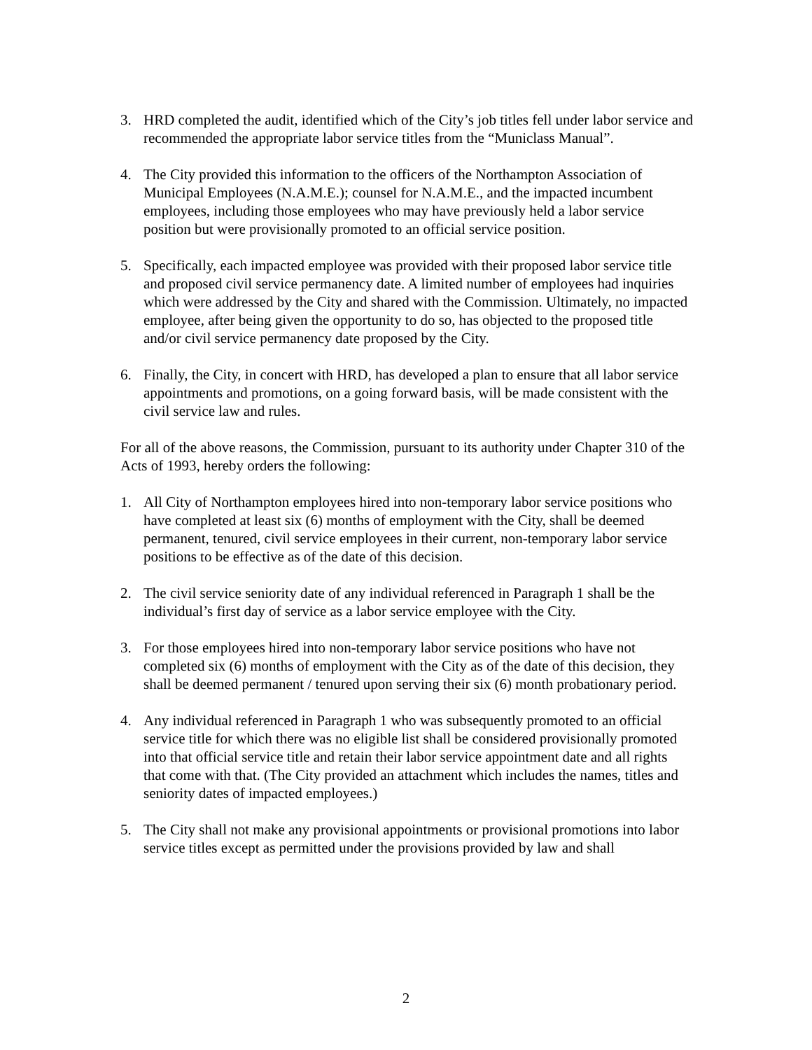3. HRD completed the audit, identified which of the City’s job titles fell under labor service and recommended the appropriate labor service titles from the “Municlass Manual”.
4. The City provided this information to the officers of the Northampton Association of Municipal Employees (N.A.M.E.); counsel for N.A.M.E., and the impacted incumbent employees, including those employees who may have previously held a labor service position but were provisionally promoted to an official service position.
5. Specifically, each impacted employee was provided with their proposed labor service title and proposed civil service permanency date. A limited number of employees had inquiries which were addressed by the City and shared with the Commission. Ultimately, no impacted employee, after being given the opportunity to do so, has objected to the proposed title and/or civil service permanency date proposed by the City.
6. Finally, the City, in concert with HRD, has developed a plan to ensure that all labor service appointments and promotions, on a going forward basis, will be made consistent with the civil service law and rules.
For all of the above reasons, the Commission, pursuant to its authority under Chapter 310 of the Acts of 1993, hereby orders the following:
1. All City of Northampton employees hired into non-temporary labor service positions who have completed at least six (6) months of employment with the City, shall be deemed permanent, tenured, civil service employees in their current, non-temporary labor service positions to be effective as of the date of this decision.
2. The civil service seniority date of any individual referenced in Paragraph 1 shall be the individual’s first day of service as a labor service employee with the City.
3. For those employees hired into non-temporary labor service positions who have not completed six (6) months of employment with the City as of the date of this decision, they shall be deemed permanent / tenured upon serving their six (6) month probationary period.
4. Any individual referenced in Paragraph 1 who was subsequently promoted to an official service title for which there was no eligible list shall be considered provisionally promoted into that official service title and retain their labor service appointment date and all rights that come with that. (The City provided an attachment which includes the names, titles and seniority dates of impacted employees.)
5. The City shall not make any provisional appointments or provisional promotions into labor service titles except as permitted under the provisions provided by law and shall
2